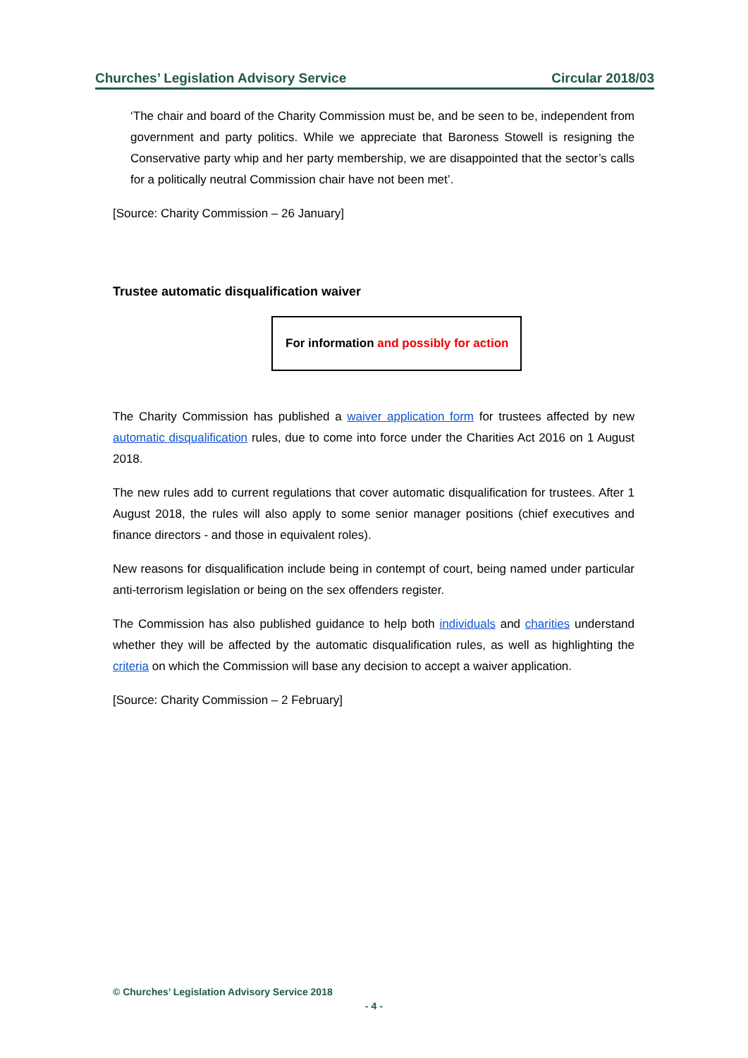Churches’ Legislation Advisory Service Circular 2018/03
‘The chair and board of the Charity Commission must be, and be seen to be, independent from government and party politics. While we appreciate that Baroness Stowell is resigning the Conservative party whip and her party membership, we are disappointed that the sector’s calls for a politically neutral Commission chair have not been met’.
[Source: Charity Commission – 26 January]
Trustee automatic disqualification waiver
For information and possibly for action
The Charity Commission has published a waiver application form for trustees affected by new automatic disqualification rules, due to come into force under the Charities Act 2016 on 1 August 2018.
The new rules add to current regulations that cover automatic disqualification for trustees. After 1 August 2018, the rules will also apply to some senior manager positions (chief executives and finance directors - and those in equivalent roles).
New reasons for disqualification include being in contempt of court, being named under particular anti-terrorism legislation or being on the sex offenders register.
The Commission has also published guidance to help both individuals and charities understand whether they will be affected by the automatic disqualification rules, as well as highlighting the criteria on which the Commission will base any decision to accept a waiver application.
[Source: Charity Commission – 2 February]
© Churches’ Legislation Advisory Service 2018
- 4 -